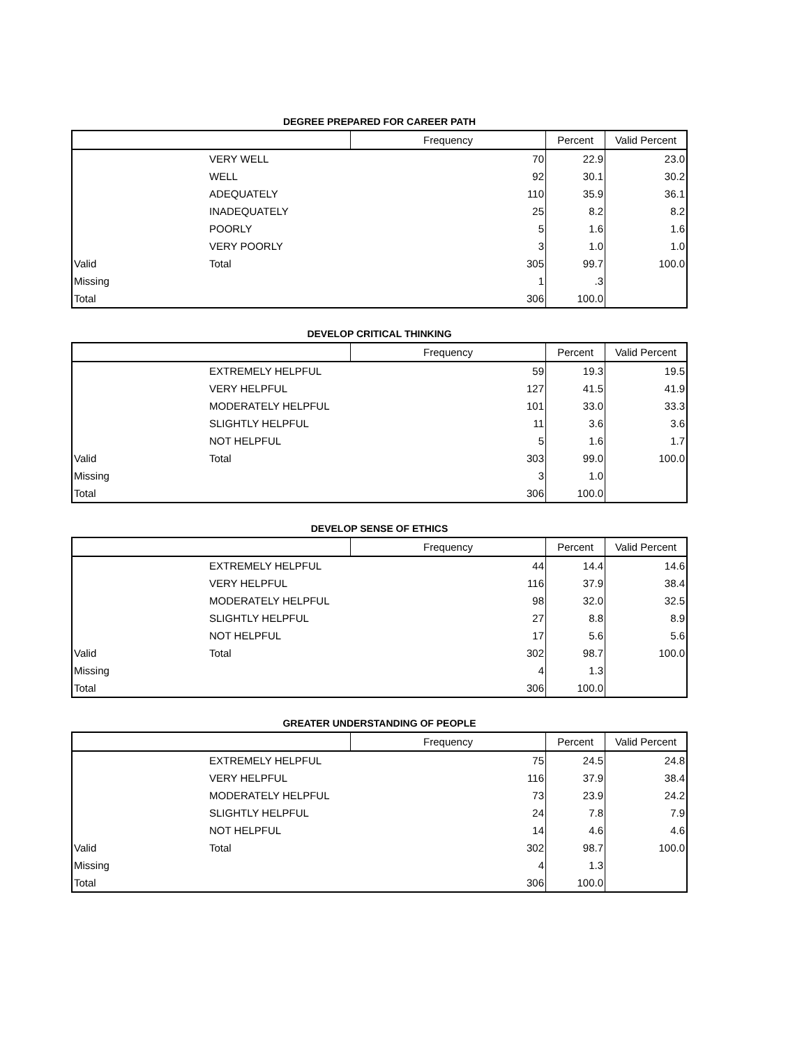DEGREE PREPARED FOR CAREER PATH
| | | Frequency | Percent | Valid Percent |
| --- | --- | --- | --- | --- |
| | VERY WELL | 70 | 22.9 | 23.0 |
| | WELL | 92 | 30.1 | 30.2 |
| | ADEQUATELY | 110 | 35.9 | 36.1 |
| | INADEQUATELY | 25 | 8.2 | 8.2 |
| | POORLY | 5 | 1.6 | 1.6 |
| | VERY POORLY | 3 | 1.0 | 1.0 |
| Valid | Total | 305 | 99.7 | 100.0 |
| Missing | | 1 | .3 | |
| Total | | 306 | 100.0 | |
DEVELOP CRITICAL THINKING
| | | Frequency | Percent | Valid Percent |
| --- | --- | --- | --- | --- |
| | EXTREMELY HELPFUL | 59 | 19.3 | 19.5 |
| | VERY HELPFUL | 127 | 41.5 | 41.9 |
| | MODERATELY HELPFUL | 101 | 33.0 | 33.3 |
| | SLIGHTLY HELPFUL | 11 | 3.6 | 3.6 |
| | NOT HELPFUL | 5 | 1.6 | 1.7 |
| Valid | Total | 303 | 99.0 | 100.0 |
| Missing | | 3 | 1.0 | |
| Total | | 306 | 100.0 | |
DEVELOP SENSE OF ETHICS
| | | Frequency | Percent | Valid Percent |
| --- | --- | --- | --- | --- |
| | EXTREMELY HELPFUL | 44 | 14.4 | 14.6 |
| | VERY HELPFUL | 116 | 37.9 | 38.4 |
| | MODERATELY HELPFUL | 98 | 32.0 | 32.5 |
| | SLIGHTLY HELPFUL | 27 | 8.8 | 8.9 |
| | NOT HELPFUL | 17 | 5.6 | 5.6 |
| Valid | Total | 302 | 98.7 | 100.0 |
| Missing | | 4 | 1.3 | |
| Total | | 306 | 100.0 | |
GREATER UNDERSTANDING OF PEOPLE
| | | Frequency | Percent | Valid Percent |
| --- | --- | --- | --- | --- |
| | EXTREMELY HELPFUL | 75 | 24.5 | 24.8 |
| | VERY HELPFUL | 116 | 37.9 | 38.4 |
| | MODERATELY HELPFUL | 73 | 23.9 | 24.2 |
| | SLIGHTLY HELPFUL | 24 | 7.8 | 7.9 |
| | NOT HELPFUL | 14 | 4.6 | 4.6 |
| Valid | Total | 302 | 98.7 | 100.0 |
| Missing | | 4 | 1.3 | |
| Total | | 306 | 100.0 | |